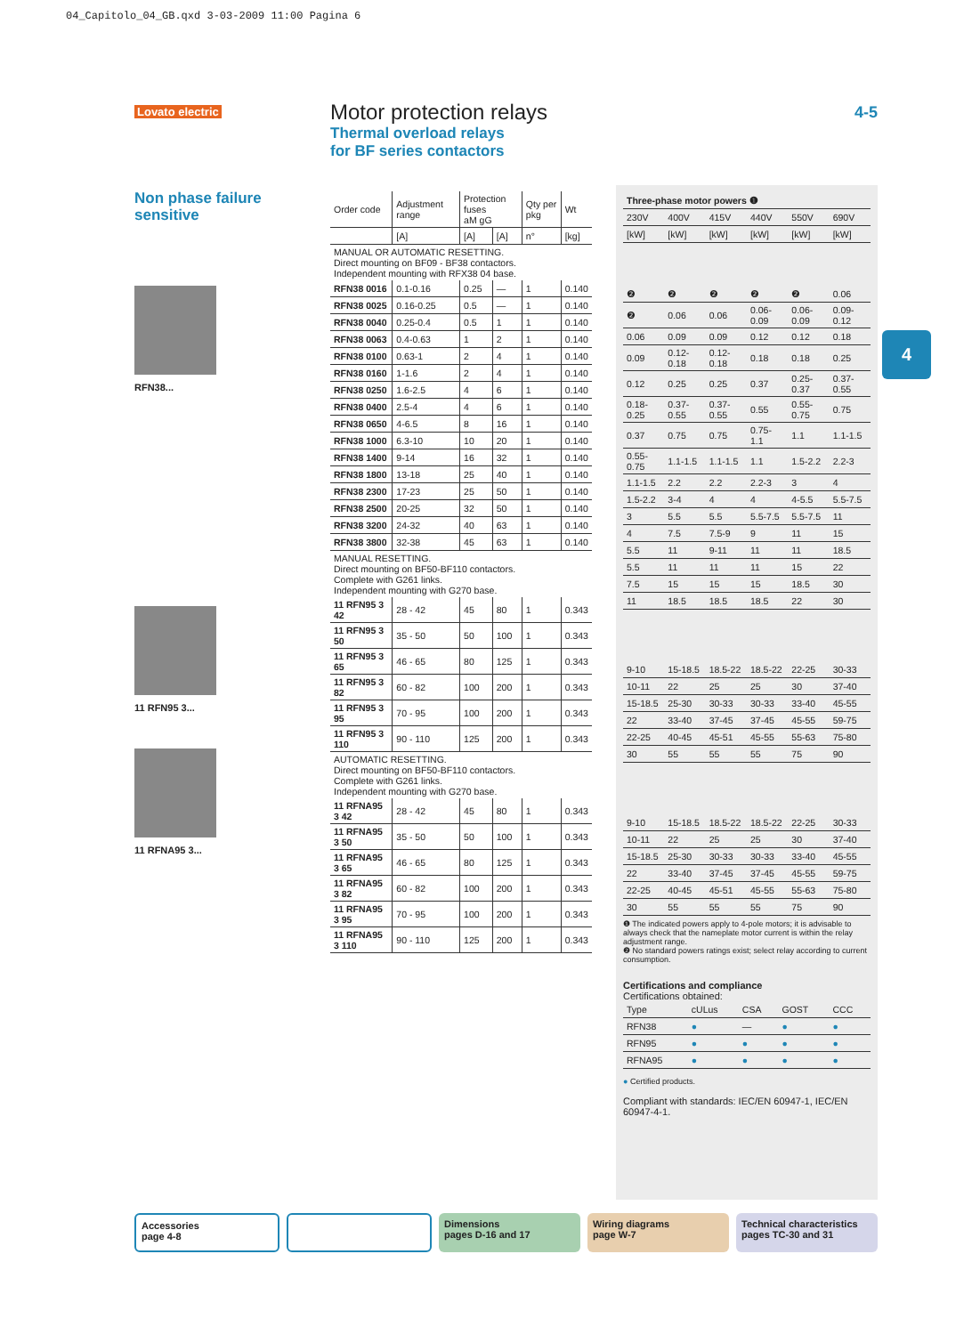04_Capitolo_04_GB.qxd 3-03-2009 11:00 Pagina 6
Lovato electric
Motor protection relays
Thermal overload relays
for BF series contactors
4-5
Non phase failure sensitive
RFN38...
11 RFN95 3...
11 RFNA95 3...
| Order code | Adjustment range | Protection fuses aM gG | | Qty per pkg | Wt |
| | [A] | [A] | [A] | n° | [kg] |
| MANUAL OR AUTOMATIC RESETTING. Direct mounting on BF09 - BF38 contactors. Independent mounting with RFX38 04 base. | | | | | |
| RFN38 0016 | 0.1-0.16 | 0.25 | — | 1 | 0.140 |
| RFN38 0025 | 0.16-0.25 | 0.5 | — | 1 | 0.140 |
| RFN38 0040 | 0.25-0.4 | 0.5 | 1 | 1 | 0.140 |
| RFN38 0063 | 0.4-0.63 | 1 | 2 | 1 | 0.140 |
| RFN38 0100 | 0.63-1 | 2 | 4 | 1 | 0.140 |
| RFN38 0160 | 1-1.6 | 2 | 4 | 1 | 0.140 |
| RFN38 0250 | 1.6-2.5 | 4 | 6 | 1 | 0.140 |
| RFN38 0400 | 2.5-4 | 4 | 6 | 1 | 0.140 |
| RFN38 0650 | 4-6.5 | 8 | 16 | 1 | 0.140 |
| RFN38 1000 | 6.3-10 | 10 | 20 | 1 | 0.140 |
| RFN38 1400 | 9-14 | 16 | 32 | 1 | 0.140 |
| RFN38 1800 | 13-18 | 25 | 40 | 1 | 0.140 |
| RFN38 2300 | 17-23 | 25 | 50 | 1 | 0.140 |
| RFN38 2500 | 20-25 | 32 | 50 | 1 | 0.140 |
| RFN38 3200 | 24-32 | 40 | 63 | 1 | 0.140 |
| RFN38 3800 | 32-38 | 45 | 63 | 1 | 0.140 |
| MANUAL RESETTING. Direct mounting on BF50-BF110 contactors. Complete with G261 links. Independent mounting with G270 base. | | | | | |
| 11 RFN95 3 42 | 28 - 42 | 45 | 80 | 1 | 0.343 |
| 11 RFN95 3 50 | 35 - 50 | 50 | 100 | 1 | 0.343 |
| 11 RFN95 3 65 | 46 - 65 | 80 | 125 | 1 | 0.343 |
| 11 RFN95 3 82 | 60 - 82 | 100 | 200 | 1 | 0.343 |
| 11 RFN95 3 95 | 70 - 95 | 100 | 200 | 1 | 0.343 |
| 11 RFN95 3 110 | 90 - 110 | 125 | 200 | 1 | 0.343 |
| AUTOMATIC RESETTING. Direct mounting on BF50-BF110 contactors. Complete with G261 links. Independent mounting with G270 base. | | | | | |
| 11 RFNA95 3 42 | 28 - 42 | 45 | 80 | 1 | 0.343 |
| 11 RFNA95 3 50 | 35 - 50 | 50 | 100 | 1 | 0.343 |
| 11 RFNA95 3 65 | 46 - 65 | 80 | 125 | 1 | 0.343 |
| 11 RFNA95 3 82 | 60 - 82 | 100 | 200 | 1 | 0.343 |
| 11 RFNA95 3 95 | 70 - 95 | 100 | 200 | 1 | 0.343 |
| 11 RFNA95 3 110 | 90 - 110 | 125 | 200 | 1 | 0.343 |
| Three-phase motor powers ❶ | | | | | |
| --- | --- | --- | --- | --- | --- |
| 230V | 400V | 415V | 440V | 550V | 690V |
| [kW] | [kW] | [kW] | [kW] | [kW] | [kW] |
| ❷ | ❷ | ❷ | ❷ | ❷ | 0.06 |
| ❷ | 0.06 | 0.06 | 0.06-0.09 | 0.06-0.09 | 0.09-0.12 |
| 0.06 | 0.09 | 0.09 | 0.12 | 0.12 | 0.18 |
| 0.09 | 0.12-0.18 | 0.12-0.18 | 0.18 | 0.18 | 0.25 |
| 0.12 | 0.25 | 0.25 | 0.37 | 0.25-0.37 | 0.37-0.55 |
| 0.18-0.25 | 0.37-0.55 | 0.37-0.55 | 0.55 | 0.55-0.75 | 0.75 |
| 0.37 | 0.75 | 0.75 | 0.75-1.1 | 1.1 | 1.1-1.5 |
| 0.55-0.75 | 1.1-1.5 | 1.1-1.5 | 1.1 | 1.5-2.2 | 2.2-3 |
| 1.1-1.5 | 2.2 | 2.2 | 2.2-3 | 3 | 4 |
| 1.5-2.2 | 3-4 | 4 | 4 | 4-5.5 | 5.5-7.5 |
| 3 | 5.5 | 5.5 | 5.5-7.5 | 5.5-7.5 | 11 |
| 4 | 7.5 | 7.5-9 | 9 | 11 | 15 |
| 5.5 | 11 | 9-11 | 11 | 11 | 18.5 |
| 5.5 | 11 | 11 | 11 | 15 | 22 |
| 7.5 | 15 | 15 | 15 | 18.5 | 30 |
| 11 | 18.5 | 18.5 | 18.5 | 22 | 30 |
| 9-10 | 15-18.5 | 18.5-22 | 18.5-22 | 22-25 | 30-33 |
| 10-11 | 22 | 25 | 25 | 30 | 37-40 |
| 15-18.5 | 25-30 | 30-33 | 30-33 | 33-40 | 45-55 |
| 22 | 33-40 | 37-45 | 37-45 | 45-55 | 59-75 |
| 22-25 | 40-45 | 45-51 | 45-55 | 55-63 | 75-80 |
| 30 | 55 | 55 | 55 | 75 | 90 |
| 9-10 | 15-18.5 | 18.5-22 | 18.5-22 | 22-25 | 30-33 |
| 10-11 | 22 | 25 | 25 | 30 | 37-40 |
| 15-18.5 | 25-30 | 30-33 | 30-33 | 33-40 | 45-55 |
| 22 | 33-40 | 37-45 | 37-45 | 45-55 | 59-75 |
| 22-25 | 40-45 | 45-51 | 45-55 | 55-63 | 75-80 |
| 30 | 55 | 55 | 55 | 75 | 90 |
❶ The indicated powers apply to 4-pole motors; it is advisable to always check that the nameplate motor current is within the relay adjustment range.
❷ No standard powers ratings exist; select relay according to current consumption.
Certifications and compliance
Certifications obtained:
| Type | cULus | CSA | GOST | CCC |
| RFN38 | ● | — | ● | ● |
| RFN95 | ● | ● | ● | ● |
| RFNA95 | ● | ● | ● | ● |
● Certified products.
Compliant with standards: IEC/EN 60947-1, IEC/EN 60947-4-1.
4
Accessories
page 4-8
Dimensions
pages D-16 and 17
Wiring diagrams
page W-7
Technical characteristics
pages TC-30 and 31